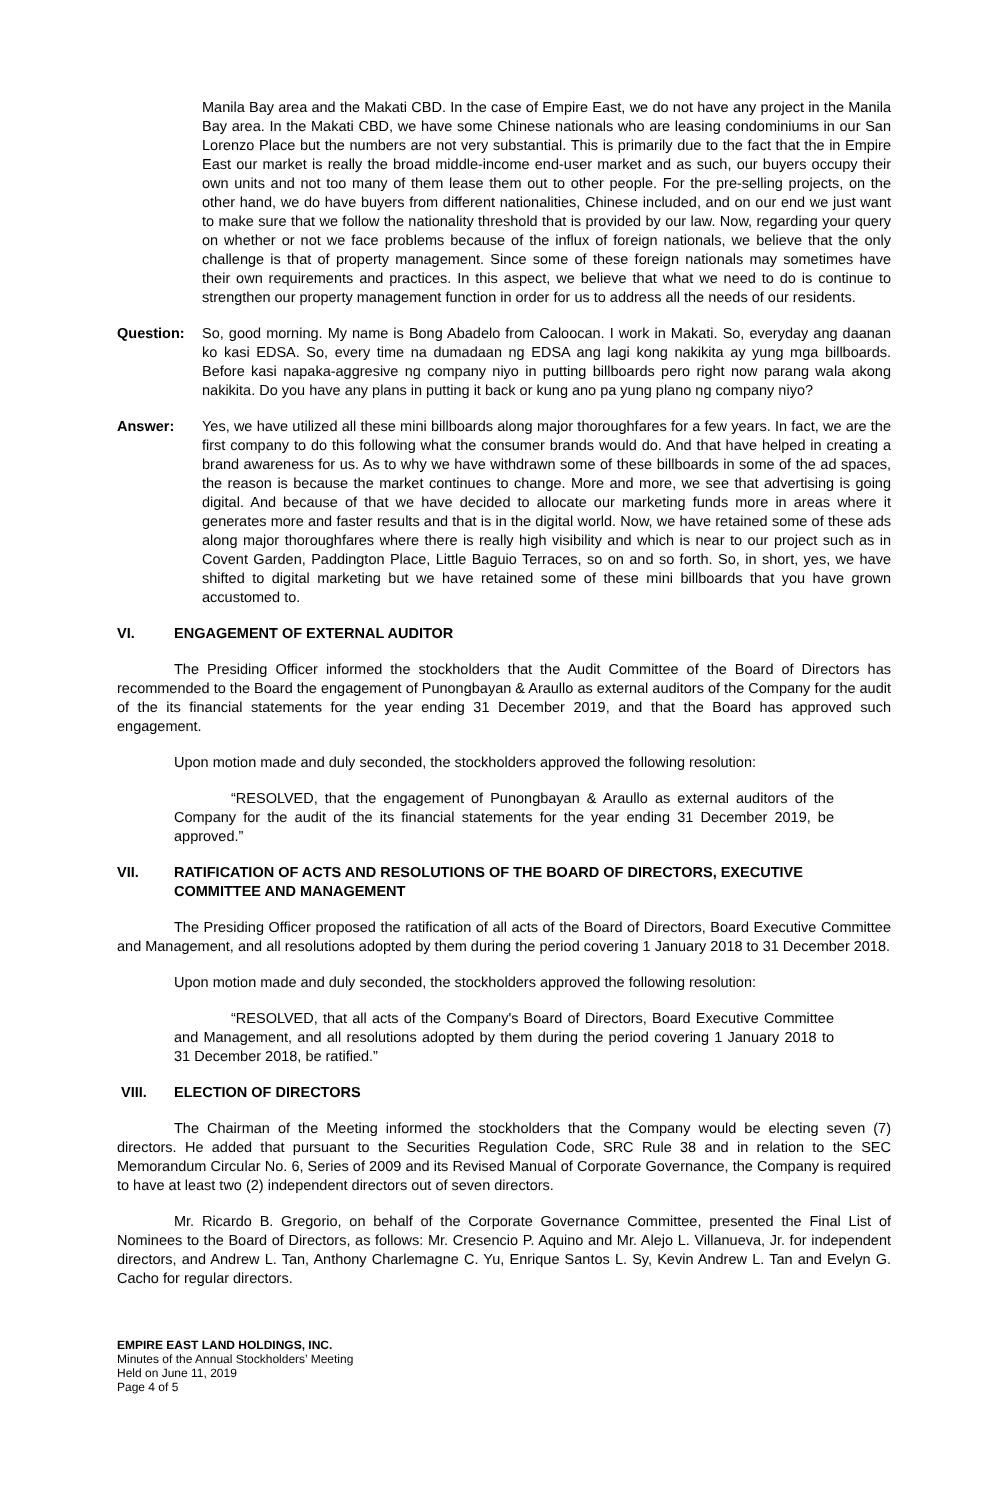Manila Bay area and the Makati CBD. In the case of Empire East, we do not have any project in the Manila Bay area. In the Makati CBD, we have some Chinese nationals who are leasing condominiums in our San Lorenzo Place but the numbers are not very substantial. This is primarily due to the fact that the in Empire East our market is really the broad middle-income end-user market and as such, our buyers occupy their own units and not too many of them lease them out to other people. For the pre-selling projects, on the other hand, we do have buyers from different nationalities, Chinese included, and on our end we just want to make sure that we follow the nationality threshold that is provided by our law. Now, regarding your query on whether or not we face problems because of the influx of foreign nationals, we believe that the only challenge is that of property management. Since some of these foreign nationals may sometimes have their own requirements and practices. In this aspect, we believe that what we need to do is continue to strengthen our property management function in order for us to address all the needs of our residents.
Question: So, good morning. My name is Bong Abadelo from Caloocan. I work in Makati. So, everyday ang daanan ko kasi EDSA. So, every time na dumadaan ng EDSA ang lagi kong nakikita ay yung mga billboards. Before kasi napaka-aggresive ng company niyo in putting billboards pero right now parang wala akong nakikita. Do you have any plans in putting it back or kung ano pa yung plano ng company niyo?
Answer: Yes, we have utilized all these mini billboards along major thoroughfares for a few years. In fact, we are the first company to do this following what the consumer brands would do. And that have helped in creating a brand awareness for us. As to why we have withdrawn some of these billboards in some of the ad spaces, the reason is because the market continues to change. More and more, we see that advertising is going digital. And because of that we have decided to allocate our marketing funds more in areas where it generates more and faster results and that is in the digital world. Now, we have retained some of these ads along major thoroughfares where there is really high visibility and which is near to our project such as in Covent Garden, Paddington Place, Little Baguio Terraces, so on and so forth. So, in short, yes, we have shifted to digital marketing but we have retained some of these mini billboards that you have grown accustomed to.
VI. ENGAGEMENT OF EXTERNAL AUDITOR
The Presiding Officer informed the stockholders that the Audit Committee of the Board of Directors has recommended to the Board the engagement of Punongbayan & Araullo as external auditors of the Company for the audit of the its financial statements for the year ending 31 December 2019, and that the Board has approved such engagement.
Upon motion made and duly seconded, the stockholders approved the following resolution:
“RESOLVED, that the engagement of Punongbayan & Araullo as external auditors of the Company for the audit of the its financial statements for the year ending 31 December 2019, be approved.”
VII. RATIFICATION OF ACTS AND RESOLUTIONS OF THE BOARD OF DIRECTORS, EXECUTIVE COMMITTEE AND MANAGEMENT
The Presiding Officer proposed the ratification of all acts of the Board of Directors, Board Executive Committee and Management, and all resolutions adopted by them during the period covering 1 January 2018 to 31 December 2018.
Upon motion made and duly seconded, the stockholders approved the following resolution:
“RESOLVED, that all acts of the Company's Board of Directors, Board Executive Committee and Management, and all resolutions adopted by them during the period covering 1 January 2018 to 31 December 2018, be ratified.”
VIII. ELECTION OF DIRECTORS
The Chairman of the Meeting informed the stockholders that the Company would be electing seven (7) directors. He added that pursuant to the Securities Regulation Code, SRC Rule 38 and in relation to the SEC Memorandum Circular No. 6, Series of 2009 and its Revised Manual of Corporate Governance, the Company is required to have at least two (2) independent directors out of seven directors.
Mr. Ricardo B. Gregorio, on behalf of the Corporate Governance Committee, presented the Final List of Nominees to the Board of Directors, as follows: Mr. Cresencio P. Aquino and Mr. Alejo L. Villanueva, Jr. for independent directors, and Andrew L. Tan, Anthony Charlemagne C. Yu, Enrique Santos L. Sy, Kevin Andrew L. Tan and Evelyn G. Cacho for regular directors.
EMPIRE EAST LAND HOLDINGS, INC.
Minutes of the Annual Stockholders’ Meeting
Held on June 11, 2019
Page 4 of 5